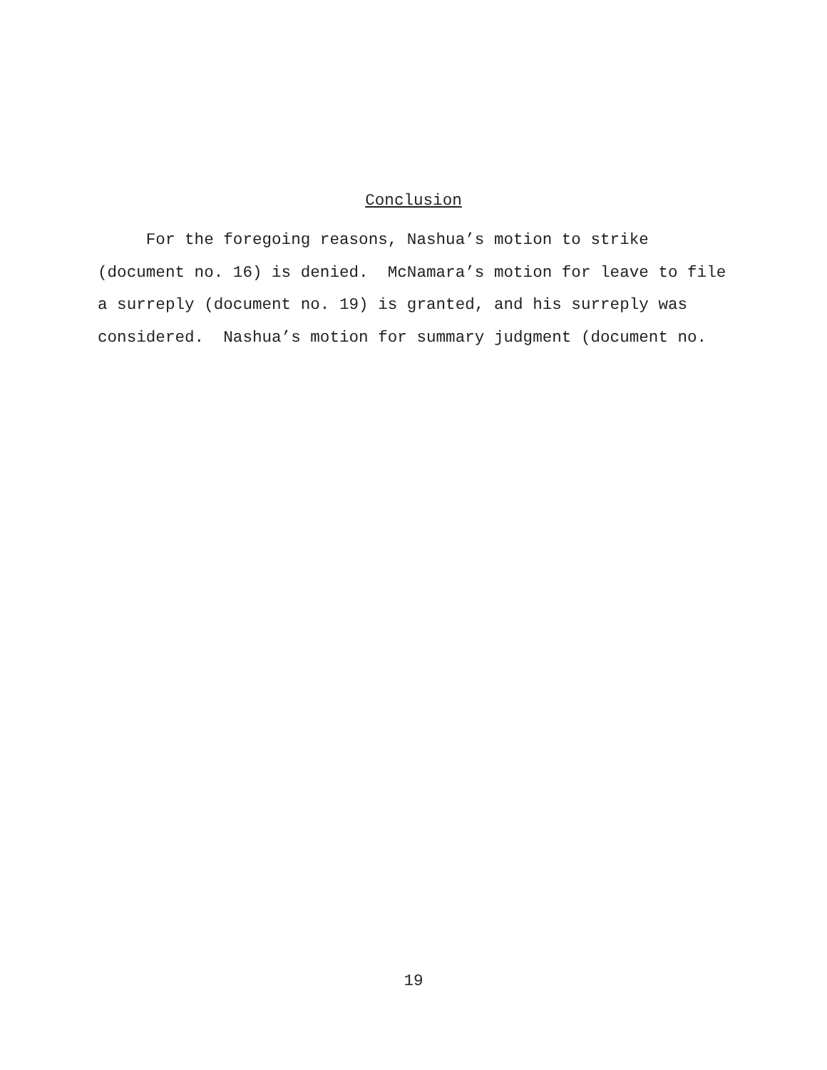Conclusion
For the foregoing reasons, Nashua’s motion to strike (document no. 16) is denied. McNamara’s motion for leave to file a surreply (document no. 19) is granted, and his surreply was considered. Nashua’s motion for summary judgment (document no.
19